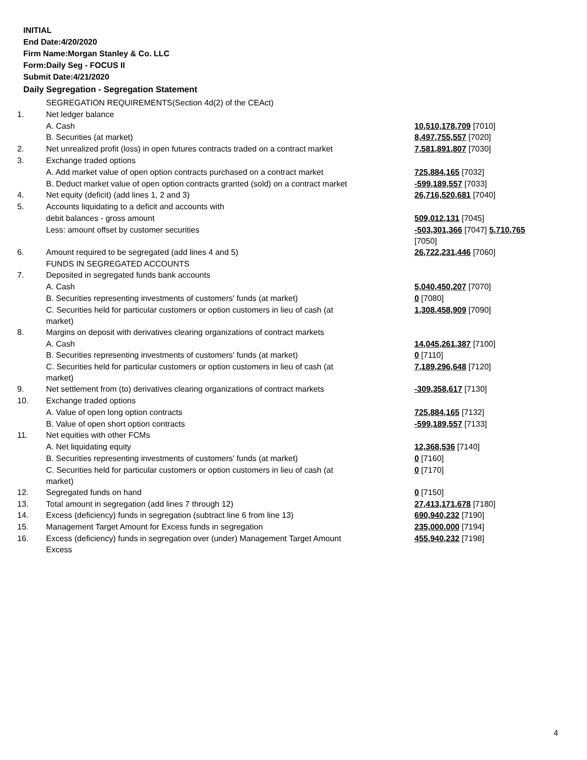INITIAL
End Date:4/20/2020
Firm Name:Morgan Stanley & Co. LLC
Form:Daily Seg - FOCUS II
Submit Date:4/21/2020
Daily Segregation - Segregation Statement
| | SEGREGATION REQUIREMENTS(Section 4d(2) of the CEAct) | |
| 1. | Net ledger balance | |
| | A. Cash | 10,510,178,709 [7010] |
| | B. Securities (at market) | 8,497,755,557 [7020] |
| 2. | Net unrealized profit (loss) in open futures contracts traded on a contract market | 7,581,891,807 [7030] |
| 3. | Exchange traded options | |
| | A. Add market value of open option contracts purchased on a contract market | 725,884,165 [7032] |
| | B. Deduct market value of open option contracts granted (sold) on a contract market | -599,189,557 [7033] |
| 4. | Net equity (deficit) (add lines 1, 2 and 3) | 26,716,520,681 [7040] |
| 5. | Accounts liquidating to a deficit and accounts with | |
| | debit balances - gross amount | 509,012,131 [7045] |
| | Less: amount offset by customer securities | -503,301,366 [7047] 5,710,765 [7050] |
| 6. | Amount required to be segregated (add lines 4 and 5) | 26,722,231,446 [7060] |
| | FUNDS IN SEGREGATED ACCOUNTS | |
| 7. | Deposited in segregated funds bank accounts | |
| | A. Cash | 5,040,450,207 [7070] |
| | B. Securities representing investments of customers' funds (at market) | 0 [7080] |
| | C. Securities held for particular customers or option customers in lieu of cash (at market) | 1,308,458,909 [7090] |
| 8. | Margins on deposit with derivatives clearing organizations of contract markets | |
| | A. Cash | 14,045,261,387 [7100] |
| | B. Securities representing investments of customers' funds (at market) | 0 [7110] |
| | C. Securities held for particular customers or option customers in lieu of cash (at market) | 7,189,296,648 [7120] |
| 9. | Net settlement from (to) derivatives clearing organizations of contract markets | -309,358,617 [7130] |
| 10. | Exchange traded options | |
| | A. Value of open long option contracts | 725,884,165 [7132] |
| | B. Value of open short option contracts | -599,189,557 [7133] |
| 11. | Net equities with other FCMs | |
| | A. Net liquidating equity | 12,368,536 [7140] |
| | B. Securities representing investments of customers' funds (at market) | 0 [7160] |
| | C. Securities held for particular customers or option customers in lieu of cash (at market) | 0 [7170] |
| 12. | Segregated funds on hand | 0 [7150] |
| 13. | Total amount in segregation (add lines 7 through 12) | 27,413,171,678 [7180] |
| 14. | Excess (deficiency) funds in segregation (subtract line 6 from line 13) | 690,940,232 [7190] |
| 15. | Management Target Amount for Excess funds in segregation | 235,000,000 [7194] |
| 16. | Excess (deficiency) funds in segregation over (under) Management Target Amount Excess | 455,940,232 [7198] |
4